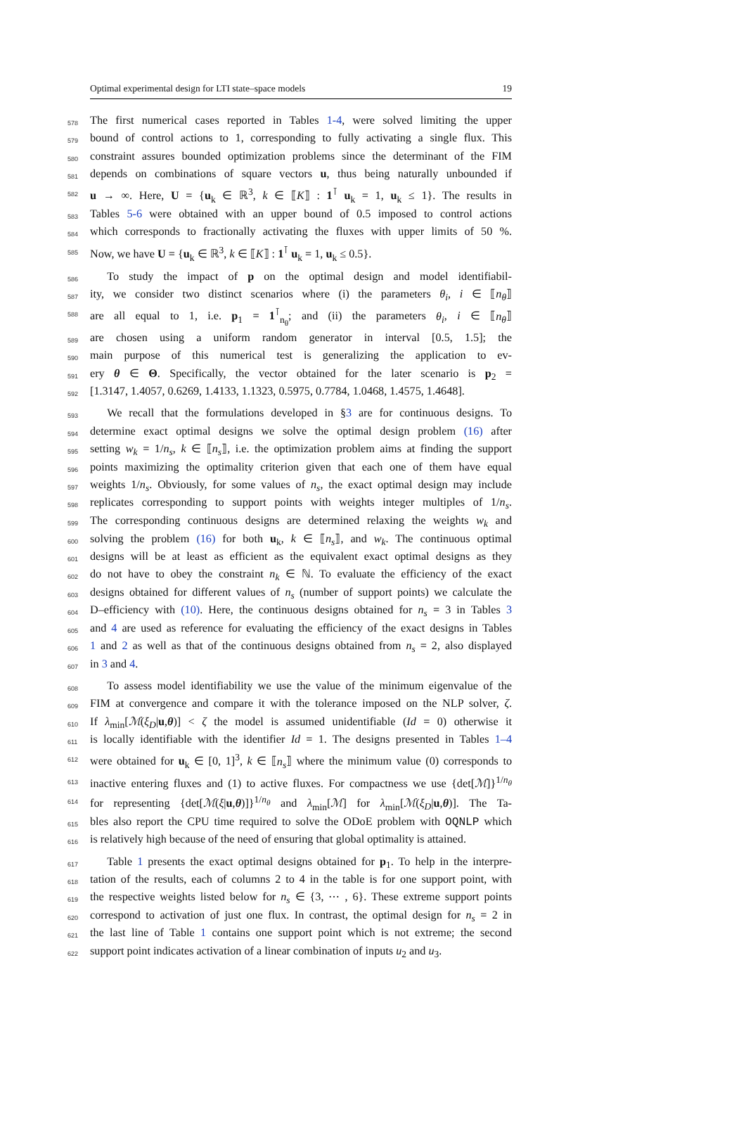Optimal experimental design for LTI state–space models 19
578 The first numerical cases reported in Tables 1-4, were solved limiting the upper
579 bound of control actions to 1, corresponding to fully activating a single flux. This
580 constraint assures bounded optimization problems since the determinant of the FIM
581 depends on combinations of square vectors u, thus being naturally unbounded if
582 u → ∞. Here, U = {u<sub>k</sub> ∈ ℝ<sup>3</sup>, k ∈ ⟦K⟧ : 1<sup>⊺</sup> u<sub>k</sub> = 1, u<sub>k</sub> ≤ 1}. The results in
583 Tables 5-6 were obtained with an upper bound of 0.5 imposed to control actions
584 which corresponds to fractionally activating the fluxes with upper limits of 50 %.
585 Now, we have U = {u<sub>k</sub> ∈ ℝ<sup>3</sup>, k ∈ ⟦K⟧ : 1<sup>⊺</sup> u<sub>k</sub> = 1, u<sub>k</sub> ≤ 0.5}.
586  To study the impact of p on the optimal design and model identifiabil-
587 ity, we consider two distinct scenarios where (i) the parameters θ<sub>i</sub>, i ∈ ⟦n<sub>θ</sub>⟧
588 are all equal to 1, i.e. p<sub>1</sub> = 1<sup>⊺</sup><sub>n<sub>θ</sub></sub>; and (ii) the parameters θ<sub>i</sub>, i ∈ ⟦n<sub>θ</sub>⟧
589 are chosen using a uniform random generator in interval [0.5, 1.5]; the
590 main purpose of this numerical test is generalizing the application to ev-
591 ery θ ∈ Θ. Specifically, the vector obtained for the later scenario is p<sub>2</sub> =
592 [1.3147, 1.4057, 0.6269, 1.4133, 1.1323, 0.5975, 0.7784, 1.0468, 1.4575, 1.4648].
593  We recall that the formulations developed in §3 are for continuous designs. To
594 determine exact optimal designs we solve the optimal design problem (16) after
595 setting w<sub>k</sub> = 1/n<sub>s</sub>, k ∈ ⟦n<sub>s</sub>⟧, i.e. the optimization problem aims at finding the support
596 points maximizing the optimality criterion given that each one of them have equal
597 weights 1/n<sub>s</sub>. Obviously, for some values of n<sub>s</sub>, the exact optimal design may include
598 replicates corresponding to support points with weights integer multiples of 1/n<sub>s</sub>.
599 The corresponding continuous designs are determined relaxing the weights w<sub>k</sub> and
600 solving the problem (16) for both u<sub>k</sub>, k ∈ ⟦n<sub>s</sub>⟧, and w<sub>k</sub>. The continuous optimal
601 designs will be at least as efficient as the equivalent exact optimal designs as they
602 do not have to obey the constraint n<sub>k</sub> ∈ ℕ. To evaluate the efficiency of the exact
603 designs obtained for different values of n<sub>s</sub> (number of support points) we calculate the
604 D–efficiency with (10). Here, the continuous designs obtained for n<sub>s</sub> = 3 in Tables 3
605 and 4 are used as reference for evaluating the efficiency of the exact designs in Tables
606 1 and 2 as well as that of the continuous designs obtained from n<sub>s</sub> = 2, also displayed
607 in 3 and 4.
608  To assess model identifiability we use the value of the minimum eigenvalue of the
609 FIM at convergence and compare it with the tolerance imposed on the NLP solver, ζ.
610 If λ<sub>min</sub>[ℳ(ξ<sub>D</sub>|u,θ)] < ζ the model is assumed unidentifiable (Id = 0) otherwise it
611 is locally identifiable with the identifier Id = 1. The designs presented in Tables 1–4
612 were obtained for u<sub>k</sub> ∈ [0, 1]<sup>3</sup>, k ∈ ⟦n<sub>s</sub>⟧ where the minimum value (0) corresponds to
613 inactive entering fluxes and (1) to active fluxes. For compactness we use {det[ℳ]}<sup>1/n<sub>θ</sub></sup>
614 for representing {det[ℳ(ξ|u,θ)]}<sup>1/n<sub>θ</sub></sup> and λ<sub>min</sub>[ℳ] for λ<sub>min</sub>[ℳ(ξ<sub>D</sub>|u,θ)]. The Ta-
615 bles also report the CPU time required to solve the ODoE problem with OQNLP which
616 is relatively high because of the need of ensuring that global optimality is attained.
617  Table 1 presents the exact optimal designs obtained for p<sub>1</sub>. To help in the interpre-
618 tation of the results, each of columns 2 to 4 in the table is for one support point, with
619 the respective weights listed below for n<sub>s</sub> ∈ {3, ⋯ , 6}. These extreme support points
620 correspond to activation of just one flux. In contrast, the optimal design for n<sub>s</sub> = 2 in
621 the last line of Table 1 contains one support point which is not extreme; the second
622 support point indicates activation of a linear combination of inputs u<sub>2</sub> and u<sub>3</sub>.